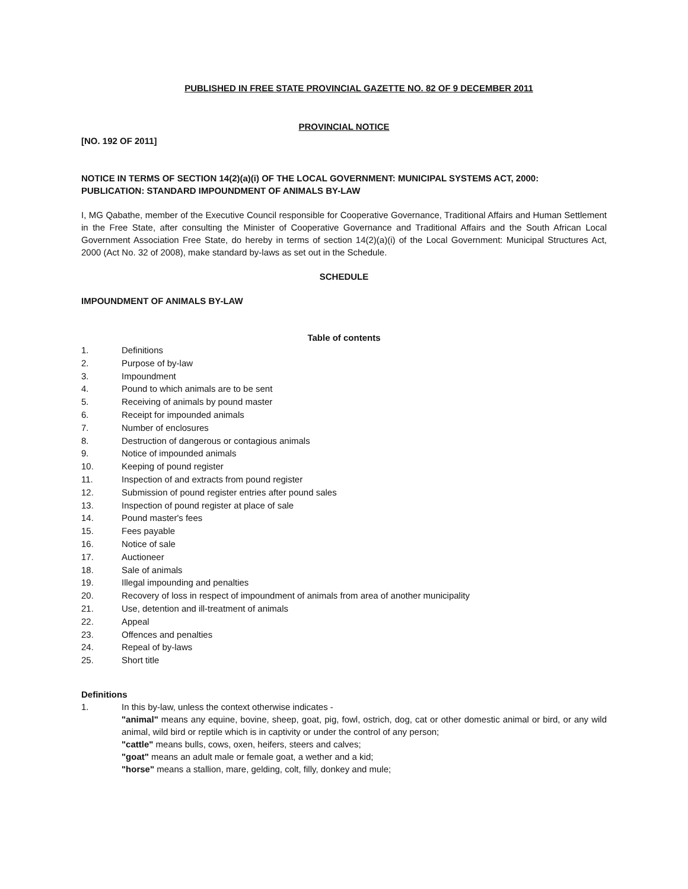PUBLISHED IN FREE STATE PROVINCIAL GAZETTE NO. 82 OF 9 DECEMBER 2011
PROVINCIAL NOTICE
[NO. 192 OF 2011]
NOTICE IN TERMS OF SECTION 14(2)(a)(i) OF THE LOCAL GOVERNMENT: MUNICIPAL SYSTEMS ACT, 2000:
PUBLICATION: STANDARD IMPOUNDMENT OF ANIMALS BY-LAW
I, MG Qabathe, member of the Executive Council responsible for Cooperative Governance, Traditional Affairs and Human Settlement in the Free State, after consulting the Minister of Cooperative Governance and Traditional Affairs and the South African Local Government Association Free State, do hereby in terms of section 14(2)(a)(i) of the Local Government: Municipal Structures Act, 2000 (Act No. 32 of 2008), make standard by-laws as set out in the Schedule.
SCHEDULE
IMPOUNDMENT OF ANIMALS BY-LAW
Table of contents
1. Definitions
2. Purpose of by-law
3. Impoundment
4. Pound to which animals are to be sent
5. Receiving of animals by pound master
6. Receipt for impounded animals
7. Number of enclosures
8. Destruction of dangerous or contagious animals
9. Notice of impounded animals
10. Keeping of pound register
11. Inspection of and extracts from pound register
12. Submission of pound register entries after pound sales
13. Inspection of pound register at place of sale
14. Pound master's fees
15. Fees payable
16. Notice of sale
17. Auctioneer
18. Sale of animals
19. Illegal impounding and penalties
20. Recovery of loss in respect of impoundment of animals from area of another municipality
21. Use, detention and ill-treatment of animals
22. Appeal
23. Offences and penalties
24. Repeal of by-laws
25. Short title
Definitions
1.
In this by-law, unless the context otherwise indicates -
"animal" means any equine, bovine, sheep, goat, pig, fowl, ostrich, dog, cat or other domestic animal or bird, or any wild animal, wild bird or reptile which is in captivity or under the control of any person;
"cattle" means bulls, cows, oxen, heifers, steers and calves;
"goat" means an adult male or female goat, a wether and a kid;
"horse" means a stallion, mare, gelding, colt, filly, donkey and mule;